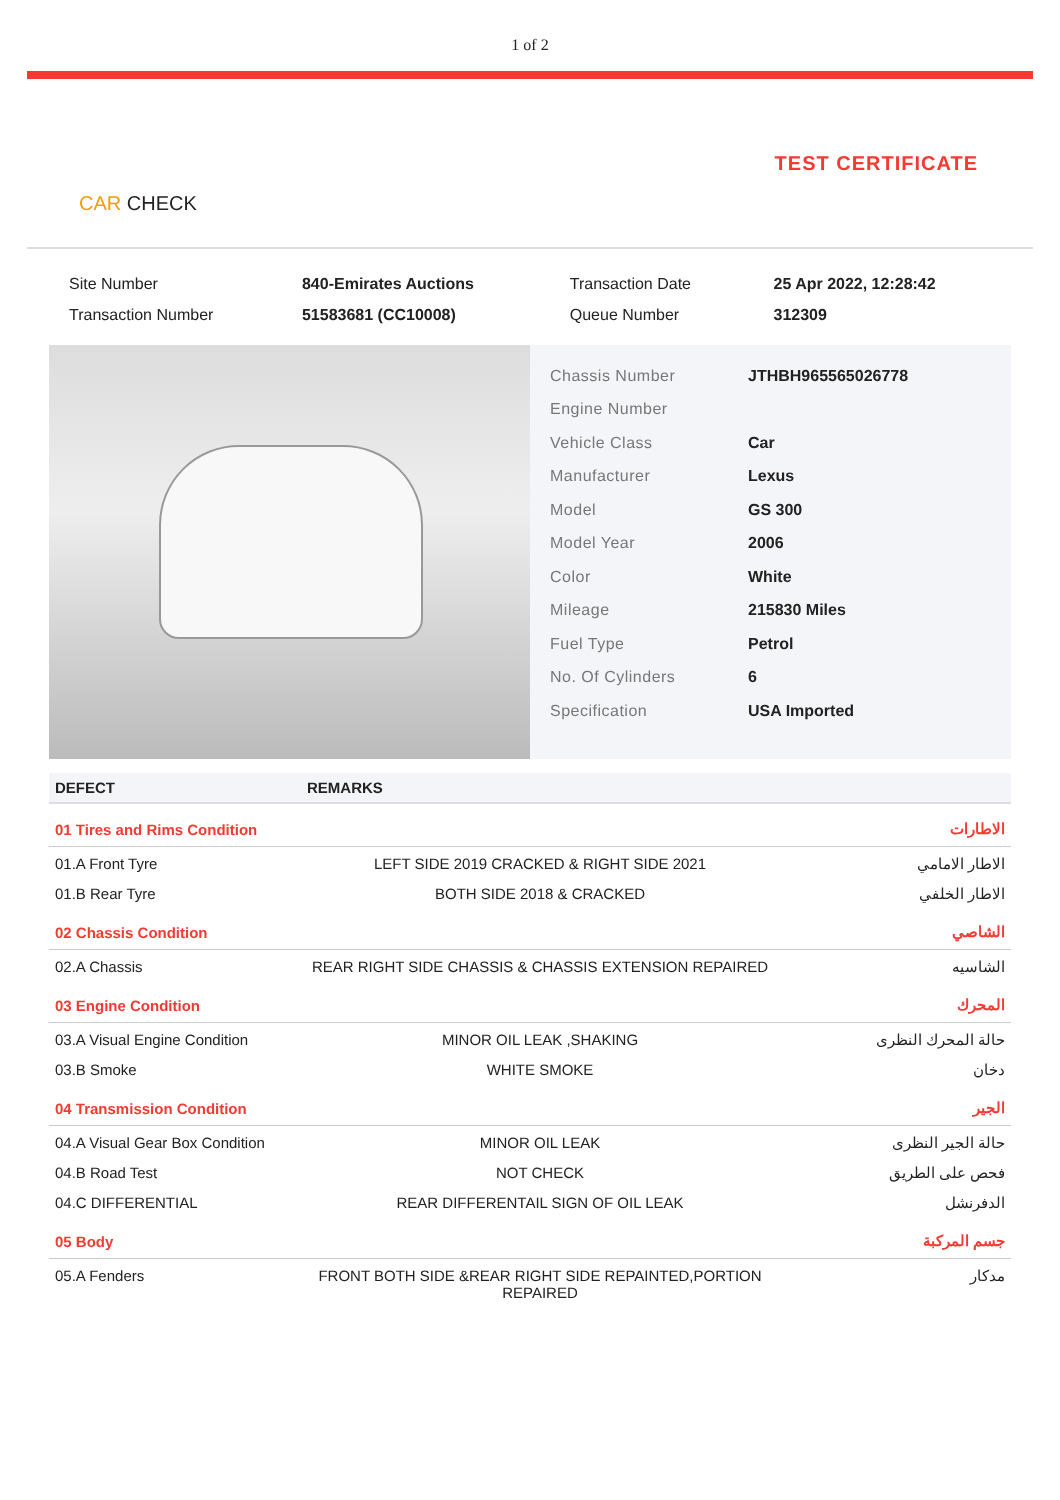1 of 2
CAR CHECK
TEST CERTIFICATE
| Site Number | 840-Emirates Auctions | Transaction Date | 25 Apr 2022, 12:28:42 |
| Transaction Number | 51583681 (CC10008) | Queue Number | 312309 |
| Chassis Number | JTHBH965565026778 |
| Engine Number | |
| Vehicle Class | Car |
| Manufacturer | Lexus |
| Model | GS 300 |
| Model Year | 2006 |
| Color | White |
| Mileage | 215830 Miles |
| Fuel Type | Petrol |
| No. Of Cylinders | 6 |
| Specification | USA Imported |
| DEFECT | REMARKS | |
| --- | --- | --- |
| 01 Tires and Rims Condition | | الاطارات |
| 01.A Front Tyre | LEFT SIDE 2019 CRACKED & RIGHT SIDE 2021 | الاطار الامامي |
| 01.B Rear Tyre | BOTH SIDE 2018 & CRACKED | الاطار الخلفي |
| 02 Chassis Condition | | الشاصي |
| 02.A Chassis | REAR RIGHT SIDE CHASSIS & CHASSIS EXTENSION REPAIRED | الشاسيه |
| 03 Engine Condition | | المحرك |
| 03.A Visual Engine Condition | MINOR OIL LEAK ,SHAKING | حالة المحرك النظرى |
| 03.B Smoke | WHITE SMOKE | دخان |
| 04 Transmission Condition | | الجير |
| 04.A Visual Gear Box Condition | MINOR OIL LEAK | حالة الجير النظرى |
| 04.B Road Test | NOT CHECK | فحص على الطريق |
| 04.C DIFFERENTIAL | REAR DIFFERENTAIL SIGN OF OIL LEAK | الدفرنشل |
| 05 Body | | جسم المركبة |
| 05.A Fenders | FRONT BOTH SIDE &REAR RIGHT SIDE REPAINTED,PORTION REPAIRED | مدكار |